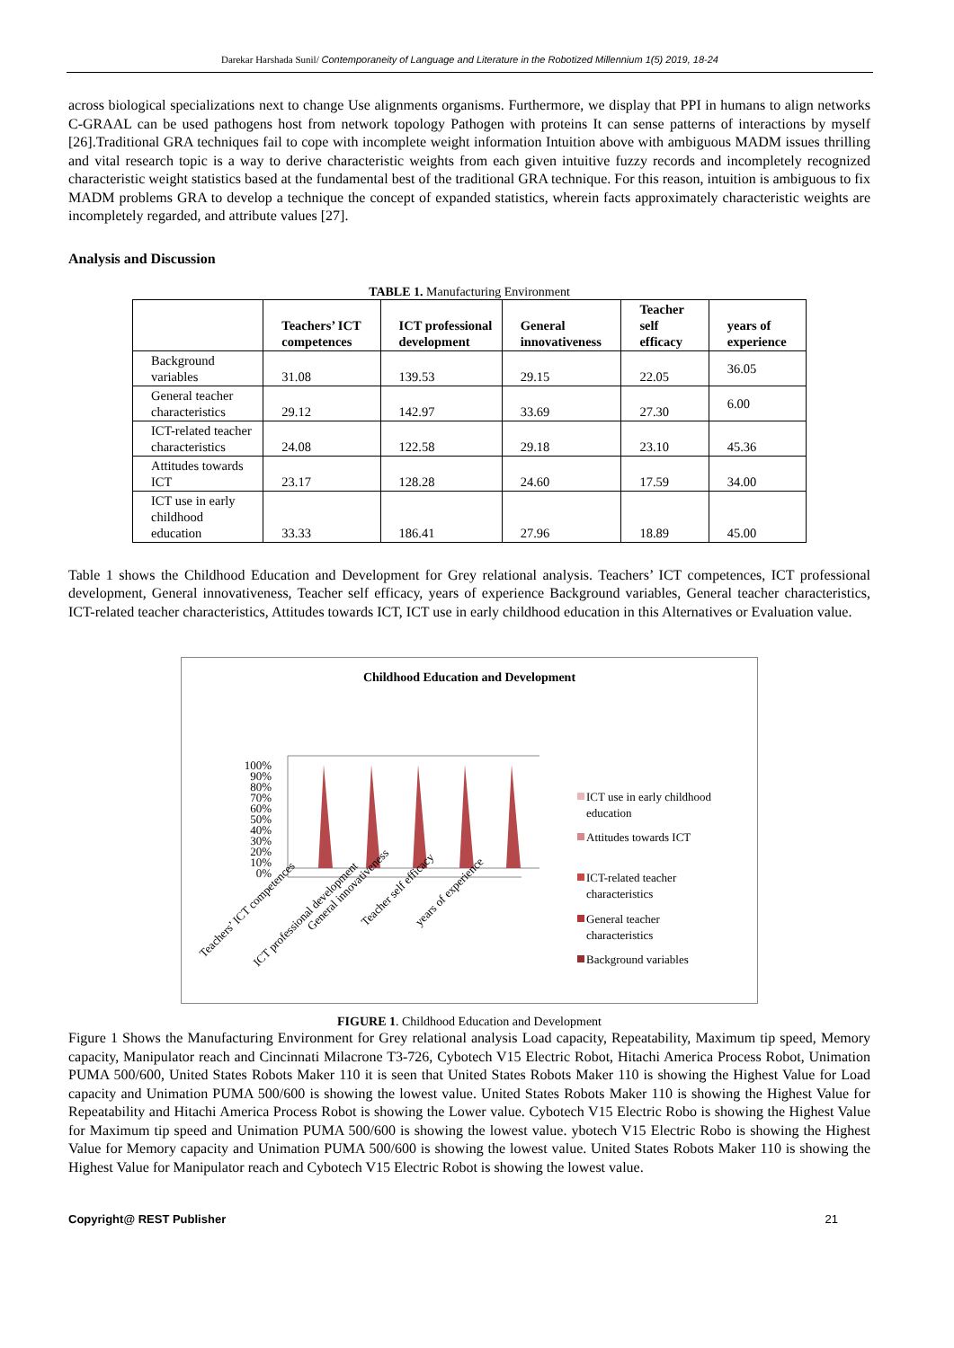Darekar Harshada Sunil/ Contemporaneity of Language and Literature in the Robotized Millennium 1(5) 2019, 18-24
across biological specializations next to change Use alignments organisms. Furthermore, we display that PPI in humans to align networks C-GRAAL can be used pathogens host from network topology Pathogen with proteins It can sense patterns of interactions by myself [26].Traditional GRA techniques fail to cope with incomplete weight information Intuition above with ambiguous MADM issues thrilling and vital research topic is a way to derive characteristic weights from each given intuitive fuzzy records and incompletely recognized characteristic weight statistics based at the fundamental best of the traditional GRA technique. For this reason, intuition is ambiguous to fix MADM problems GRA to develop a technique the concept of expanded statistics, wherein facts approximately characteristic weights are incompletely regarded, and attribute values [27].
Analysis and Discussion
TABLE 1. Manufacturing Environment
| | Teachers’ ICT competences | ICT professional development | General innovativeness | Teacher self efficacy | years of experience |
| --- | --- | --- | --- | --- | --- |
| Background variables | 31.08 | 139.53 | 29.15 | 22.05 | 36.05 |
| General teacher characteristics | 29.12 | 142.97 | 33.69 | 27.30 | 6.00 |
| ICT-related teacher characteristics | 24.08 | 122.58 | 29.18 | 23.10 | 45.36 |
| Attitudes towards ICT | 23.17 | 128.28 | 24.60 | 17.59 | 34.00 |
| ICT use in early childhood education | 33.33 | 186.41 | 27.96 | 18.89 | 45.00 |
Table 1 shows the Childhood Education and Development for Grey relational analysis. Teachers’ ICT competences, ICT professional development, General innovativeness, Teacher self efficacy, years of experience Background variables, General teacher characteristics, ICT-related teacher characteristics, Attitudes towards ICT, ICT use in early childhood education in this Alternatives or Evaluation value.
Childhood Education and Development
100%
90%
80%
70%
60%
50%
40%
30%
20%
10%
0%
Teachers’ ICT competences
ICT professional development
General innovativeness
Teacher self efficacy
years of experience
ICT use in early childhood
education
Attitudes towards ICT
ICT-related teacher
characteristics
General teacher
characteristics
Background variables
FIGURE 1. Childhood Education and Development
Figure 1 Shows the Manufacturing Environment for Grey relational analysis Load capacity, Repeatability, Maximum tip speed, Memory capacity, Manipulator reach and Cincinnati Milacrone T3-726, Cybotech V15 Electric Robot, Hitachi America Process Robot, Unimation PUMA 500/600, United States Robots Maker 110 it is seen that United States Robots Maker 110 is showing the Highest Value for Load capacity and Unimation PUMA 500/600 is showing the lowest value. United States Robots Maker 110 is showing the Highest Value for Repeatability and Hitachi America Process Robot is showing the Lower value. Cybotech V15 Electric Robo is showing the Highest Value for Maximum tip speed and Unimation PUMA 500/600 is showing the lowest value. ybotech V15 Electric Robo is showing the Highest Value for Memory capacity and Unimation PUMA 500/600 is showing the lowest value. United States Robots Maker 110 is showing the Highest Value for Manipulator reach and Cybotech V15 Electric Robot is showing the lowest value.
Copyright@ REST Publisher 21